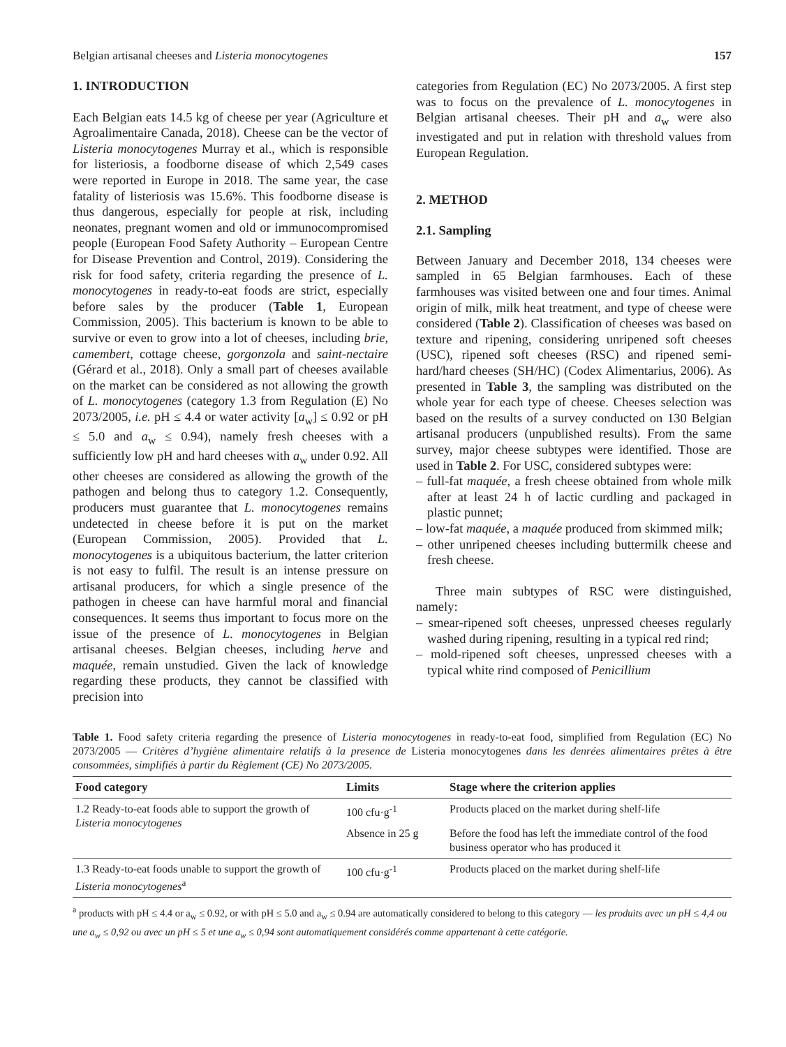Belgian artisanal cheeses and Listeria monocytogenes 157
1. INTRODUCTION
Each Belgian eats 14.5 kg of cheese per year (Agriculture et Agroalimentaire Canada, 2018). Cheese can be the vector of Listeria monocytogenes Murray et al., which is responsible for listeriosis, a foodborne disease of which 2,549 cases were reported in Europe in 2018. The same year, the case fatality of listeriosis was 15.6%. This foodborne disease is thus dangerous, especially for people at risk, including neonates, pregnant women and old or immunocompromised people (European Food Safety Authority – European Centre for Disease Prevention and Control, 2019). Considering the risk for food safety, criteria regarding the presence of L. monocytogenes in ready-to-eat foods are strict, especially before sales by the producer (Table 1, European Commission, 2005). This bacterium is known to be able to survive or even to grow into a lot of cheeses, including brie, camembert, cottage cheese, gorgonzola and saint-nectaire (Gérard et al., 2018). Only a small part of cheeses available on the market can be considered as not allowing the growth of L. monocytogenes (category 1.3 from Regulation (E) No 2073/2005, i.e. pH ≤ 4.4 or water activity [a<sub>w</sub>] ≤ 0.92 or pH ≤ 5.0 and a<sub>w</sub> ≤ 0.94), namely fresh cheeses with a sufficiently low pH and hard cheeses with a<sub>w</sub> under 0.92. All other cheeses are considered as allowing the growth of the pathogen and belong thus to category 1.2. Consequently, producers must guarantee that L. monocytogenes remains undetected in cheese before it is put on the market (European Commission, 2005). Provided that L. monocytogenes is a ubiquitous bacterium, the latter criterion is not easy to fulfil. The result is an intense pressure on artisanal producers, for which a single presence of the pathogen in cheese can have harmful moral and financial consequences. It seems thus important to focus more on the issue of the presence of L. monocytogenes in Belgian artisanal cheeses. Belgian cheeses, including herve and maquée, remain unstudied. Given the lack of knowledge regarding these products, they cannot be classified with precision into
categories from Regulation (EC) No 2073/2005. A first step was to focus on the prevalence of L. monocytogenes in Belgian artisanal cheeses. Their pH and a<sub>w</sub> were also investigated and put in relation with threshold values from European Regulation.
2. METHOD
2.1. Sampling
Between January and December 2018, 134 cheeses were sampled in 65 Belgian farmhouses. Each of these farmhouses was visited between one and four times. Animal origin of milk, milk heat treatment, and type of cheese were considered (Table 2). Classification of cheeses was based on texture and ripening, considering unripened soft cheeses (USC), ripened soft cheeses (RSC) and ripened semi-hard/hard cheeses (SH/HC) (Codex Alimentarius, 2006). As presented in Table 3, the sampling was distributed on the whole year for each type of cheese. Cheeses selection was based on the results of a survey conducted on 130 Belgian artisanal producers (unpublished results). From the same survey, major cheese subtypes were identified. Those are used in Table 2. For USC, considered subtypes were:
– full-fat maquée, a fresh cheese obtained from whole milk after at least 24 h of lactic curdling and packaged in plastic punnet;
– low-fat maquée, a maquée produced from skimmed milk;
– other unripened cheeses including buttermilk cheese and fresh cheese.
Three main subtypes of RSC were distinguished, namely:
– smear-ripened soft cheeses, unpressed cheeses regularly washed during ripening, resulting in a typical red rind;
– mold-ripened soft cheeses, unpressed cheeses with a typical white rind composed of Penicillium
Table 1. Food safety criteria regarding the presence of Listeria monocytogenes in ready-to-eat food, simplified from Regulation (EC) No 2073/2005 — Critères d’hygiène alimentaire relatifs à la presence de Listeria monocytogenes dans les denrées alimentaires prêtes à être consommées, simplifiés à partir du Règlement (CE) No 2073/2005.
| Food category | Limits | Stage where the criterion applies |
| --- | --- | --- |
| 1.2 Ready-to-eat foods able to support the growth of Listeria monocytogenes | 100 cfu·g<sup>-1</sup> | Products placed on the market during shelf-life |
| | Absence in 25 g | Before the food has left the immediate control of the food business operator who has produced it |
| 1.3 Ready-to-eat foods unable to support the growth of Listeria monocytogenes<sup>a</sup> | 100 cfu·g<sup>-1</sup> | Products placed on the market during shelf-life |
<sup>a</sup> products with pH ≤ 4.4 or a<sub>w</sub> ≤ 0.92, or with pH ≤ 5.0 and a<sub>w</sub> ≤ 0.94 are automatically considered to belong to this category — les produits avec un pH ≤ 4,4 ou une a<sub>w</sub> ≤ 0,92 ou avec un pH ≤ 5 et une a<sub>w</sub> ≤ 0,94 sont automatiquement considérés comme appartenant à cette catégorie.